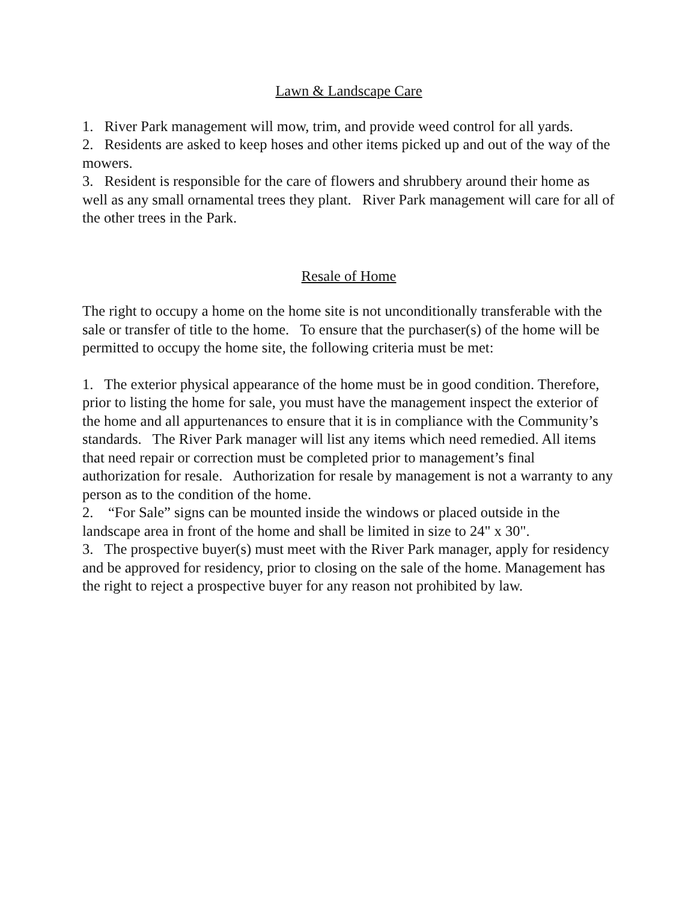Lawn & Landscape Care
1. River Park management will mow, trim, and provide weed control for all yards.
2. Residents are asked to keep hoses and other items picked up and out of the way of the mowers.
3. Resident is responsible for the care of flowers and shrubbery around their home as well as any small ornamental trees they plant. River Park management will care for all of the other trees in the Park.
Resale of Home
The right to occupy a home on the home site is not unconditionally transferable with the sale or transfer of title to the home. To ensure that the purchaser(s) of the home will be permitted to occupy the home site, the following criteria must be met:
1. The exterior physical appearance of the home must be in good condition. Therefore, prior to listing the home for sale, you must have the management inspect the exterior of the home and all appurtenances to ensure that it is in compliance with the Community’s standards. The River Park manager will list any items which need remedied. All items that need repair or correction must be completed prior to management’s final authorization for resale. Authorization for resale by management is not a warranty to any person as to the condition of the home.
2. “For Sale” signs can be mounted inside the windows or placed outside in the landscape area in front of the home and shall be limited in size to 24" x 30".
3. The prospective buyer(s) must meet with the River Park manager, apply for residency and be approved for residency, prior to closing on the sale of the home. Management has the right to reject a prospective buyer for any reason not prohibited by law.